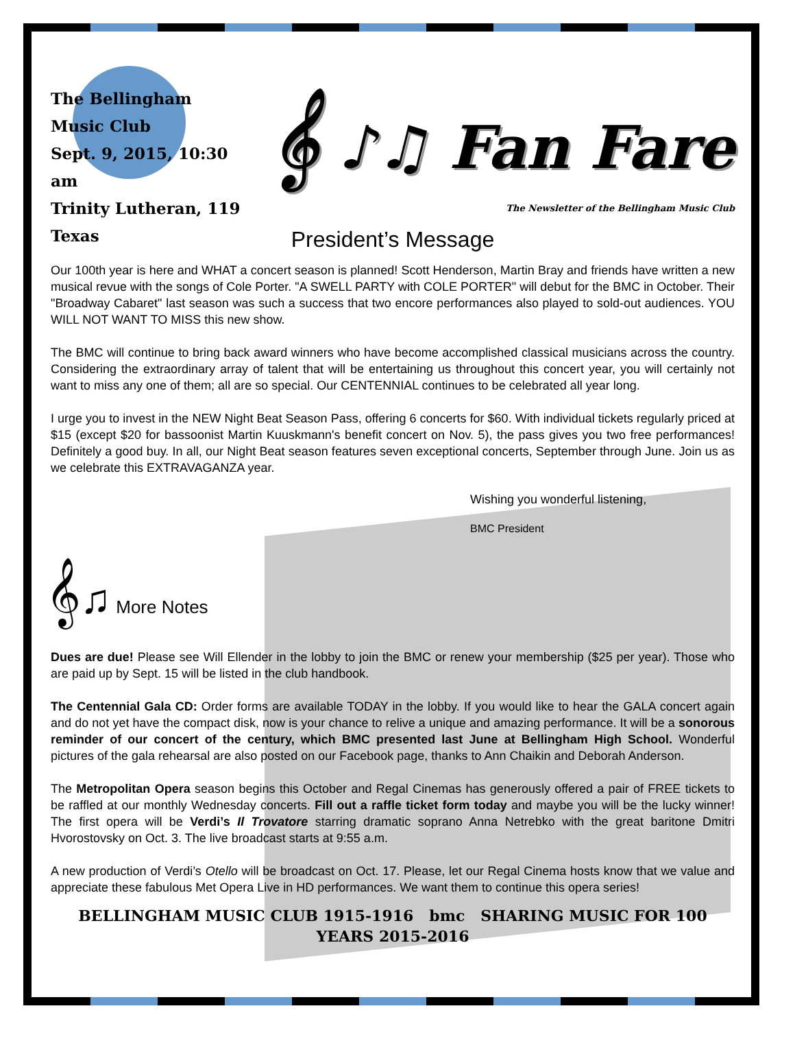The Bellingham Music Club
Sept. 9, 2015, 10:30 am
Trinity Lutheran, 119 Texas
𝄞 ♪♫ Fan Fare
The Newsletter of the Bellingham Music Club
President’s Message
Our 100th year is here and WHAT a concert season is planned! Scott Henderson, Martin Bray and friends have written a new musical revue with the songs of Cole Porter. "A SWELL PARTY with COLE PORTER" will debut for the BMC in October. Their "Broadway Cabaret" last season was such a success that two encore performances also played to sold-out audiences. YOU WILL NOT WANT TO MISS this new show.
The BMC will continue to bring back award winners who have become accomplished classical musicians across the country. Considering the extraordinary array of talent that will be entertaining us throughout this concert year, you will certainly not want to miss any one of them; all are so special. Our CENTENNIAL continues to be celebrated all year long.
I urge you to invest in the NEW Night Beat Season Pass, offering 6 concerts for $60. With individual tickets regularly priced at $15 (except $20 for bassoonist Martin Kuuskmann's benefit concert on Nov. 5), the pass gives you two free performances! Definitely a good buy. In all, our Night Beat season features seven exceptional concerts, September through June. Join us as we celebrate this EXTRAVAGANZA year.
Wishing you wonderful listening,
BMC President
𝄞♫ More Notes
Dues are due! Please see Will Ellender in the lobby to join the BMC or renew your membership ($25 per year). Those who are paid up by Sept. 15 will be listed in the club handbook.
The Centennial Gala CD: Order forms are available TODAY in the lobby. If you would like to hear the GALA concert again and do not yet have the compact disk, now is your chance to relive a unique and amazing performance. It will be a sonorous reminder of our concert of the century, which BMC presented last June at Bellingham High School. Wonderful pictures of the gala rehearsal are also posted on our Facebook page, thanks to Ann Chaikin and Deborah Anderson.
The Metropolitan Opera season begins this October and Regal Cinemas has generously offered a pair of FREE tickets to be raffled at our monthly Wednesday concerts. Fill out a raffle ticket form today and maybe you will be the lucky winner! The first opera will be Verdi’s Il Trovatore starring dramatic soprano Anna Netrebko with the great baritone Dmitri Hvorostovsky on Oct. 3. The live broadcast starts at 9:55 a.m.
A new production of Verdi’s Otello will be broadcast on Oct. 17. Please, let our Regal Cinema hosts know that we value and appreciate these fabulous Met Opera Live in HD performances. We want them to continue this opera series!
BELLINGHAM MUSIC CLUB 1915-1916 bmc SHARING MUSIC FOR 100 YEARS 2015-2016